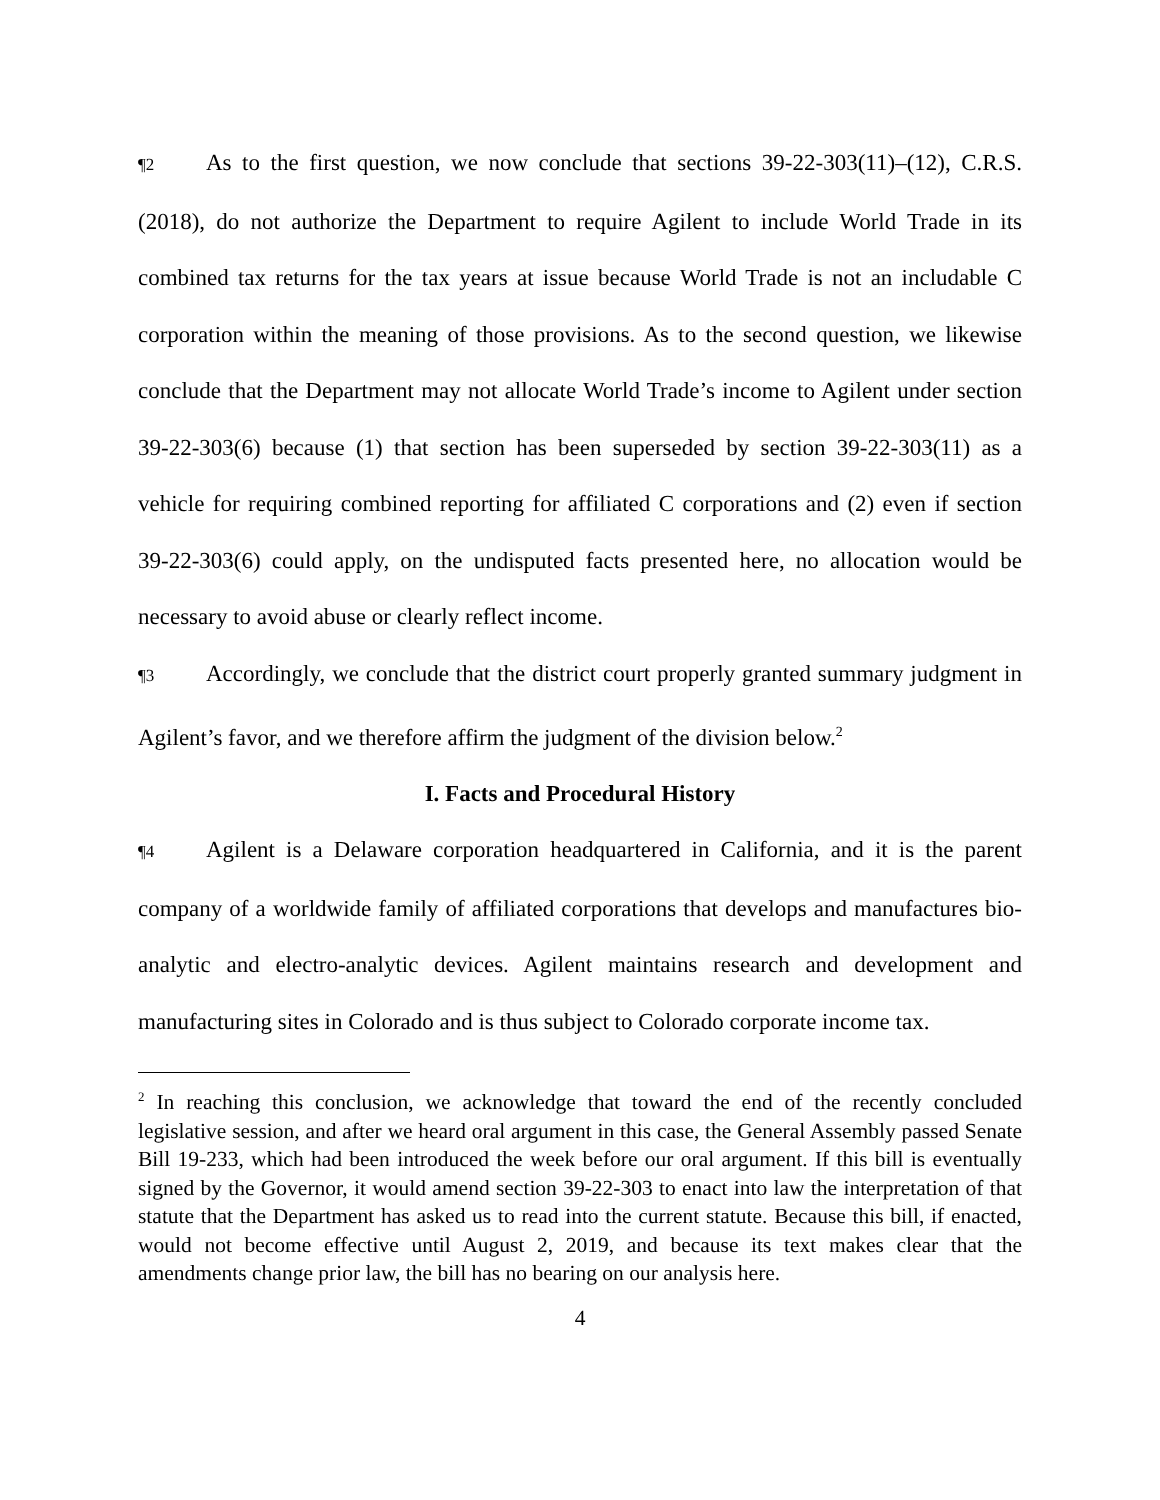¶2 As to the first question, we now conclude that sections 39-22-303(11)–(12), C.R.S. (2018), do not authorize the Department to require Agilent to include World Trade in its combined tax returns for the tax years at issue because World Trade is not an includable C corporation within the meaning of those provisions. As to the second question, we likewise conclude that the Department may not allocate World Trade’s income to Agilent under section 39-22-303(6) because (1) that section has been superseded by section 39-22-303(11) as a vehicle for requiring combined reporting for affiliated C corporations and (2) even if section 39-22-303(6) could apply, on the undisputed facts presented here, no allocation would be necessary to avoid abuse or clearly reflect income.
¶3 Accordingly, we conclude that the district court properly granted summary judgment in Agilent’s favor, and we therefore affirm the judgment of the division below.<sup>2</sup>
I. Facts and Procedural History
¶4 Agilent is a Delaware corporation headquartered in California, and it is the parent company of a worldwide family of affiliated corporations that develops and manufactures bio-analytic and electro-analytic devices. Agilent maintains research and development and manufacturing sites in Colorado and is thus subject to Colorado corporate income tax.
<sup>2</sup> In reaching this conclusion, we acknowledge that toward the end of the recently concluded legislative session, and after we heard oral argument in this case, the General Assembly passed Senate Bill 19-233, which had been introduced the week before our oral argument. If this bill is eventually signed by the Governor, it would amend section 39-22-303 to enact into law the interpretation of that statute that the Department has asked us to read into the current statute. Because this bill, if enacted, would not become effective until August 2, 2019, and because its text makes clear that the amendments change prior law, the bill has no bearing on our analysis here.
4